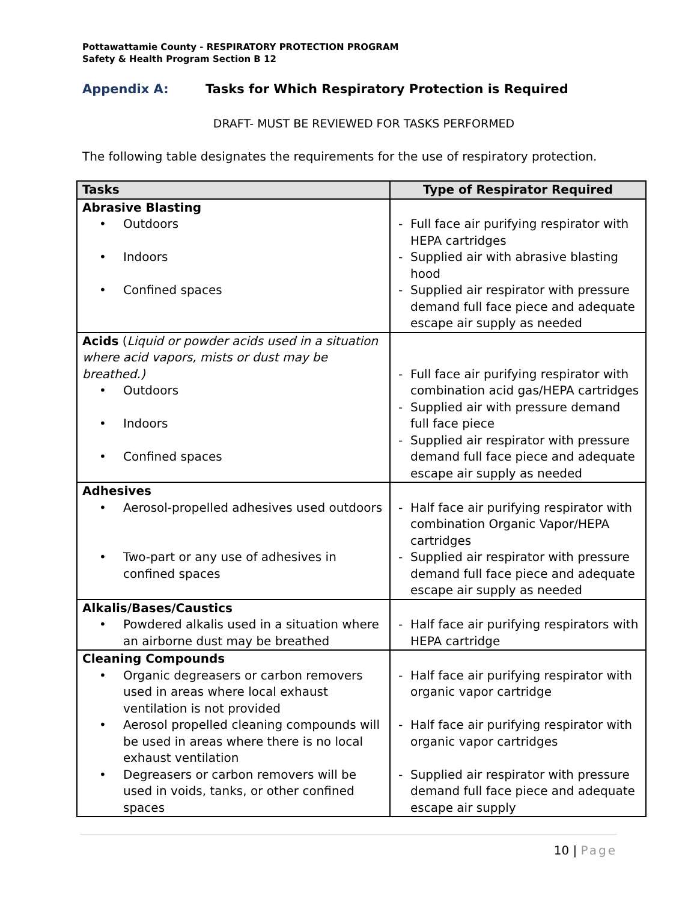Pottawattamie County - RESPIRATORY PROTECTION PROGRAM
Safety & Health Program Section B 12
Appendix A: Tasks for Which Respiratory Protection is Required
DRAFT- MUST BE REVIEWED FOR TASKS PERFORMED
The following table designates the requirements for the use of respiratory protection.
| Tasks | Type of Respirator Required |
| --- | --- |
| Abrasive Blasting Outdoors Indoors Confined spaces | Full face air purifying respirator with HEPA cartridges Supplied air with abrasive blasting hood Supplied air respirator with pressure demand full face piece and adequate escape air supply as needed |
| Acids ( Liquid or powder acids used in a situation where acid vapors, mists or dust may be breathed.) Outdoors Indoors Confined spaces | Full face air purifying respirator with combination acid gas/HEPA cartridges Supplied air with pressure demand full face piece Supplied air respirator with pressure demand full face piece and adequate escape air supply as needed |
| Adhesives Aerosol-propelled adhesives used outdoors Two-part or any use of adhesives in confined spaces | Half face air purifying respirator with combination Organic Vapor/HEPA cartridges Supplied air respirator with pressure demand full face piece and adequate escape air supply as needed |
| Alkalis/Bases/Caustics Powdered alkalis used in a situation where an airborne dust may be breathed | Half face air purifying respirators with HEPA cartridge |
| Cleaning Compounds Organic degreasers or carbon removers used in areas where local exhaust ventilation is not provided Aerosol propelled cleaning compounds will be used in areas where there is no local exhaust ventilation Degreasers or carbon removers will be used in voids, tanks, or other confined spaces | Half face air purifying respirator with organic vapor cartridge Half face air purifying respirator with organic vapor cartridges Supplied air respirator with pressure demand full face piece and adequate escape air supply |
10 | Page